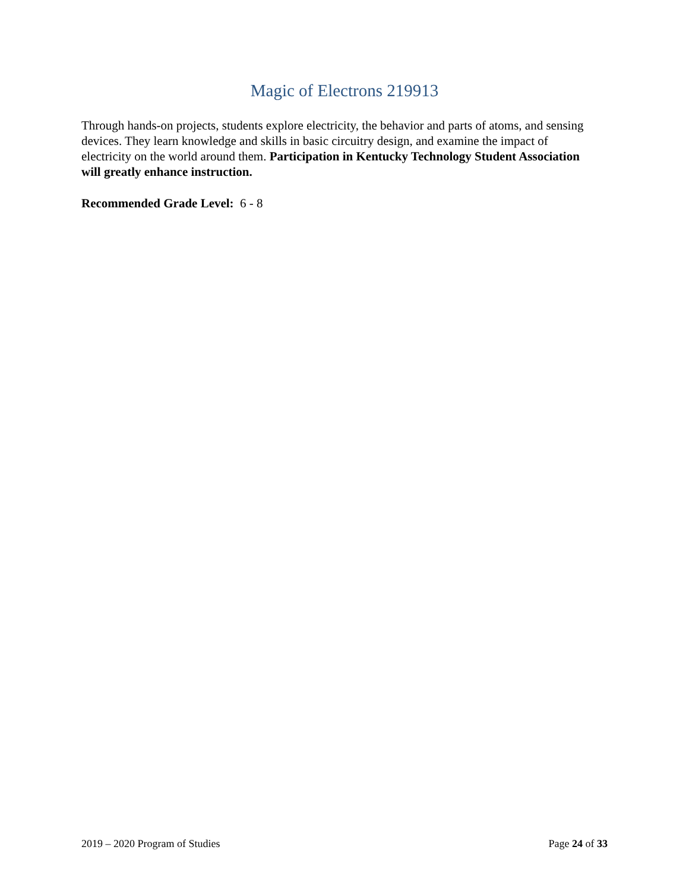Magic of Electrons 219913
Through hands-on projects, students explore electricity, the behavior and parts of atoms, and sensing devices. They learn knowledge and skills in basic circuitry design, and examine the impact of electricity on the world around them. Participation in Kentucky Technology Student Association will greatly enhance instruction.
Recommended Grade Level: 6 - 8
2019 – 2020 Program of Studies Page 24 of 33